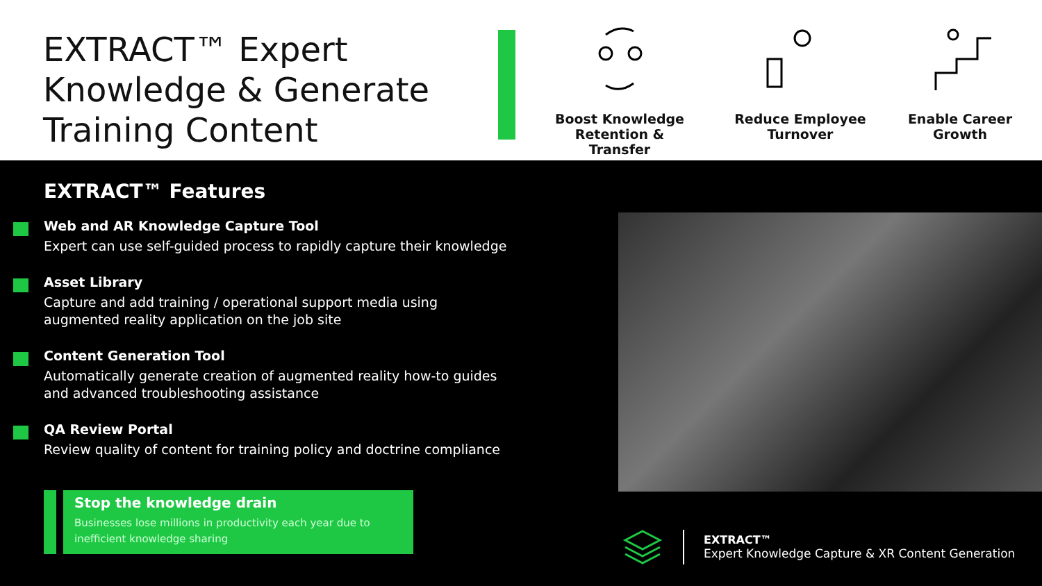EXTRACT™ Expert Knowledge & Generate Training Content
Boost Knowledge
Retention & Transfer
Reduce Employee
Turnover
Enable Career
Growth
EXTRACT™ Features
Web and AR Knowledge Capture Tool
Expert can use self-guided process to rapidly capture their knowledge
Asset Library
Capture and add training / operational support media using
augmented reality application on the job site
Content Generation Tool
Automatically generate creation of augmented reality how-to guides
and advanced troubleshooting assistance
QA Review Portal
Review quality of content for training policy and doctrine compliance
Stop the knowledge drain
Businesses lose millions in productivity each year due to inefficient knowledge sharing
EXTRACT™
Expert Knowledge Capture & XR Content Generation